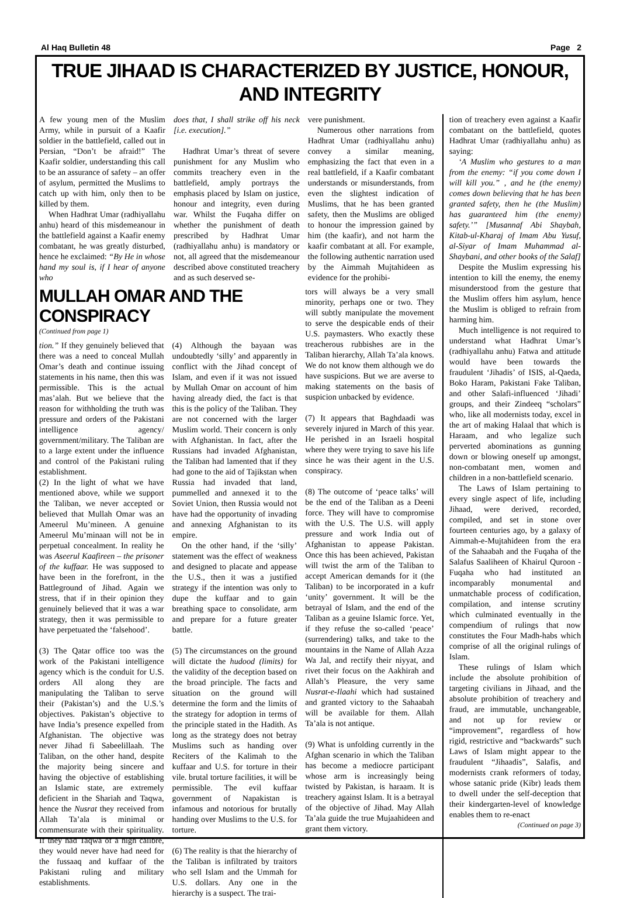Al Haq Bulletin 48 Page 2
TRUE JIHAAD IS CHARACTERIZED BY JUSTICE, HONOUR, AND INTEGRITY
A few young men of the Muslim Army, while in pursuit of a Kaafir soldier in the battlefield, called out in Persian, “Don’t be afraid!” The Kaafir soldier, understanding this call to be an assurance of safety – an offer of asylum, permitted the Muslims to catch up with him, only then to be killed by them.
When Hadhrat Umar (radhiyallahu anhu) heard of this misdemeanour in the battlefield against a Kaafir enemy combatant, he was greatly disturbed, hence he exclaimed: “By He in whose hand my soul is, if I hear of anyone who
does that, I shall strike off his neck [i.e. execution].”
Hadhrat Umar’s threat of severe punishment for any Muslim who commits treachery even in the battlefield, amply portrays the emphasis placed by Islam on justice, honour and integrity, even during war. Whilst the Fuqaha differ on whether the punishment of death prescribed by Hadhrat Umar (radhiyallahu anhu) is mandatory or not, all agreed that the misdemeanour described above constituted treachery and as such deserved se-
vere punishment.
Numerous other narrations from Hadhrat Umar (radhiyallahu anhu) convey a similar meaning, emphasizing the fact that even in a real battlefield, if a Kaafir combatant understands or misunderstands, from even the slightest indication of Muslims, that he has been granted safety, then the Muslims are obliged to honour the impression gained by him (the kaafir), and not harm the kaafir combatant at all. For example, the following authentic narration used by the Aimmah Mujtahideen as evidence for the prohibi-
MULLAH OMAR AND THE CONSPIRACY
(Continued from page 1)
tion.” If they genuinely believed that there was a need to conceal Mullah Omar’s death and continue issuing statements in his name, then this was permissible. This is the actual mas’alah. But we believe that the reason for withholding the truth was pressure and orders of the Pakistani intelligence agency/ government/military. The Taliban are to a large extent under the influence and control of the Pakistani ruling establishment.
(2) In the light of what we have mentioned above, while we support the Taliban, we never accepted or believed that Mullah Omar was an Ameerul Mu’mineen. A genuine Ameerul Mu’minaan will not be in perpetual concealment. In reality he was Aseerul Kaafireen – the prisoner of the kuffaar. He was supposed to have been in the forefront, in the Battleground of Jihad. Again we stress, that if in their opinion they genuinely believed that it was a war strategy, then it was permissible to have perpetuated the ‘falsehood’.
(3) The Qatar office too was the work of the Pakistani intelligence agency which is the conduit for U.S. orders All along they are manipulating the Taliban to serve their (Pakistan’s) and the U.S.’s objectives. Pakistan’s objective to have India’s presence expelled from Afghanistan. The objective was never Jihad fi Sabeelillaah. The Taliban, on the other hand, despite the majority being sincere and having the objective of establishing an Islamic state, are extremely deficient in the Shariah and Taqwa, hence the Nusrat they received from Allah Ta’ala is minimal or commensurate with their spirituality. If they had Taqwa of a high calibre, they would never have had need for the fussaaq and kuffaar of the Pakistani ruling and military establishments.
(4) Although the bayaan was undoubtedly ‘silly’ and apparently in conflict with the Jihad concept of Islam, and even if it was not issued by Mullah Omar on account of him having already died, the fact is that this is the policy of the Taliban. They are not concerned with the larger Muslim world. Their concern is only with Afghanistan. In fact, after the Russians had invaded Afghanistan, the Taliban had lamented that if they had gone to the aid of Tajikstan when Russia had invaded that land, pummelled and annexed it to the Soviet Union, then Russia would not have had the opportunity of invading and annexing Afghanistan to its empire.
On the other hand, if the ‘silly’ statement was the effect of weakness and designed to placate and appease the U.S., then it was a justified strategy if the intention was only to dupe the kuffaar and to gain breathing space to consolidate, arm and prepare for a future greater battle.
(5) The circumstances on the ground will dictate the hudood (limits) for the validity of the deception based on the broad principle. The facts and situation on the ground will determine the form and the limits of the strategy for adoption in terms of the principle stated in the Hadith. As long as the strategy does not betray Muslims such as handing over Reciters of the Kalimah to the kuffaar and U.S. for torture in their vile. brutal torture facilities, it will be permissible. The evil kuffaar government of Napakistan is infamous and notorious for brutally handing over Muslims to the U.S. for torture.
(6) The reality is that the hierarchy of the Taliban is infiltrated by traitors who sell Islam and the Ummah for U.S. dollars. Any one in the hierarchy is a suspect. The trai-
tors will always be a very small minority, perhaps one or two. They will subtly manipulate the movement to serve the despicable ends of their U.S. paymasters. Who exactly these treacherous rubbishes are in the Taliban hierarchy, Allah Ta’ala knows. We do not know them although we do have suspicions. But we are averse to making statements on the basis of suspicion unbacked by evidence.
(7) It appears that Baghdaadi was severely injured in March of this year. He perished in an Israeli hospital where they were trying to save his life since he was their agent in the U.S. conspiracy.
(8) The outcome of ‘peace talks’ will be the end of the Taliban as a Deeni force. They will have to compromise with the U.S. The U.S. will apply pressure and work India out of Afghanistan to appease Pakistan. Once this has been achieved, Pakistan will twist the arm of the Taliban to accept American demands for it (the Taliban) to be incorporated in a kufr ‘unity’ government. It will be the betrayal of Islam, and the end of the Taliban as a geuine Islamic force. Yet, if they refuse the so-called ‘peace’ (surrendering) talks, and take to the mountains in the Name of Allah Azza Wa Jal, and rectify their niyyat, and rivet their focus on the Aakhirah and Allah’s Pleasure, the very same Nusrat-e-Ilaahi which had sustained and granted victory to the Sahaabah will be available for them. Allah Ta’ala is not antique.
(9) What is unfolding currently in the Afghan scenario in which the Taliban has become a mediocre participant whose arm is increasingly being twisted by Pakistan, is haraam. It is treachery against Islam. It is a betrayal of the objective of Jihad. May Allah Ta’ala guide the true Mujaahideen and grant them victory.
tion of treachery even against a Kaafir combatant on the battlefield, quotes Hadhrat Umar (radhiyallahu anhu) as saying:
‘A Muslim who gestures to a man from the enemy: “if you come down I will kill you.” , and he (the enemy) comes down believing that he has been granted safety, then he (the Muslim) has guaranteed him (the enemy) safety.’” [Musannaf Abi Shaybah, Kitab-ul-Kharaj of Imam Abu Yusuf, al-Siyar of Imam Muhammad al-Shaybani, and other books of the Salaf]
Despite the Muslim expressing his intention to kill the enemy, the enemy misunderstood from the gesture that the Muslim offers him asylum, hence the Muslim is obliged to refrain from harming him.
Much intelligence is not required to understand what Hadhrat Umar’s (radhiyallahu anhu) Fatwa and attitude would have been towards the fraudulent ‘Jihadis’ of ISIS, al-Qaeda, Boko Haram, Pakistani Fake Taliban, and other Salafi-influenced ‘Jihadi’ groups, and their Zindeeq “scholars” who, like all modernists today, excel in the art of making Halaal that which is Haraam, and who legalize such perverted abominations as gunning down or blowing oneself up amongst, non-combatant men, women and children in a non-battlefield scenario.
The Laws of Islam pertaining to every single aspect of life, including Jihaad, were derived, recorded, compiled, and set in stone over fourteen centuries ago, by a galaxy of Aimmah-e-Mujtahideen from the era of the Sahaabah and the Fuqaha of the Salafus Saaliheen of Khairul Quroon - Fuqaha who had instituted an incomparably monumental and unmatchable process of codification, compilation, and intense scrutiny which culminated eventually in the compendium of rulings that now constitutes the Four Madh-habs which comprise of all the original rulings of Islam.
These rulings of Islam which include the absolute prohibition of targeting civilians in Jihaad, and the absolute prohibition of treachery and fraud, are immutable, unchangeable, and not up for review or “improvement”, regardless of how rigid, restrictive and “backwards” such Laws of Islam might appear to the fraudulent “Jihaadis”, Salafis, and modernists crank reformers of today, whose satanic pride (Kibr) leads them to dwell under the self-deception that their kindergarten-level of knowledge enables them to re-enact
(Continued on page 3)